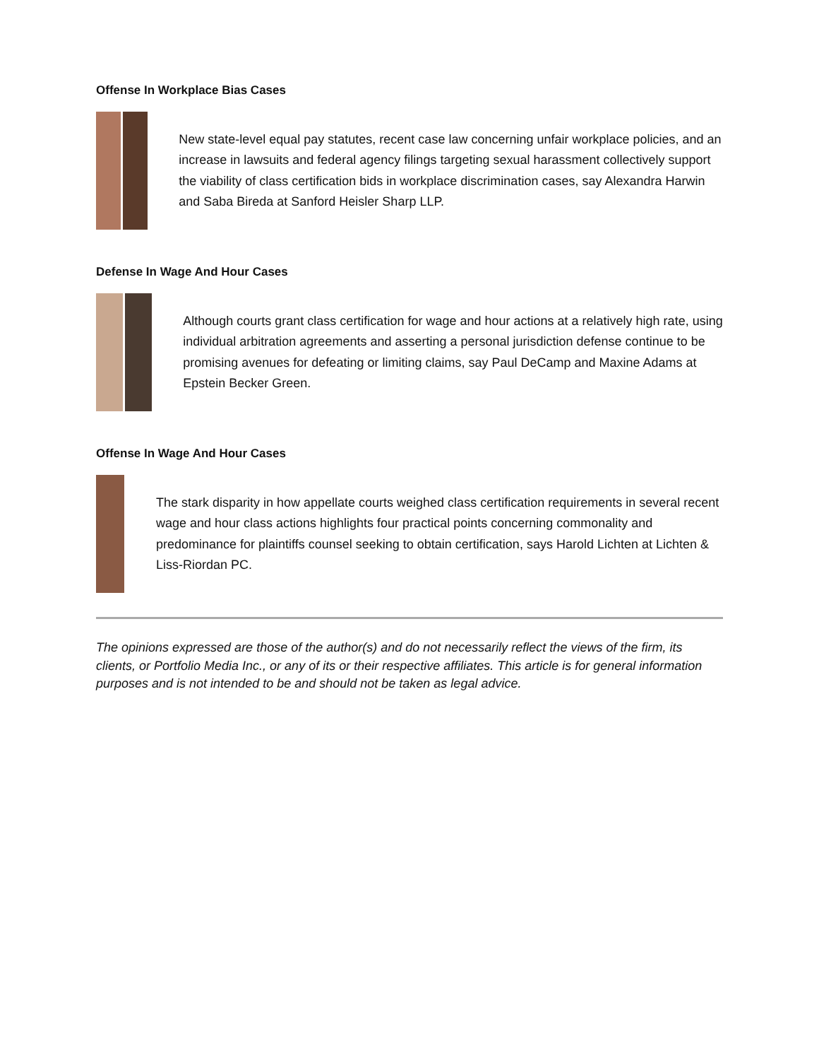Offense In Workplace Bias Cases
New state-level equal pay statutes, recent case law concerning unfair workplace policies, and an increase in lawsuits and federal agency filings targeting sexual harassment collectively support the viability of class certification bids in workplace discrimination cases, say Alexandra Harwin and Saba Bireda at Sanford Heisler Sharp LLP.
Defense In Wage And Hour Cases
Although courts grant class certification for wage and hour actions at a relatively high rate, using individual arbitration agreements and asserting a personal jurisdiction defense continue to be promising avenues for defeating or limiting claims, say Paul DeCamp and Maxine Adams at Epstein Becker Green.
Offense In Wage And Hour Cases
The stark disparity in how appellate courts weighed class certification requirements in several recent wage and hour class actions highlights four practical points concerning commonality and predominance for plaintiffs counsel seeking to obtain certification, says Harold Lichten at Lichten & Liss-Riordan PC.
The opinions expressed are those of the author(s) and do not necessarily reflect the views of the firm, its clients, or Portfolio Media Inc., or any of its or their respective affiliates. This article is for general information purposes and is not intended to be and should not be taken as legal advice.